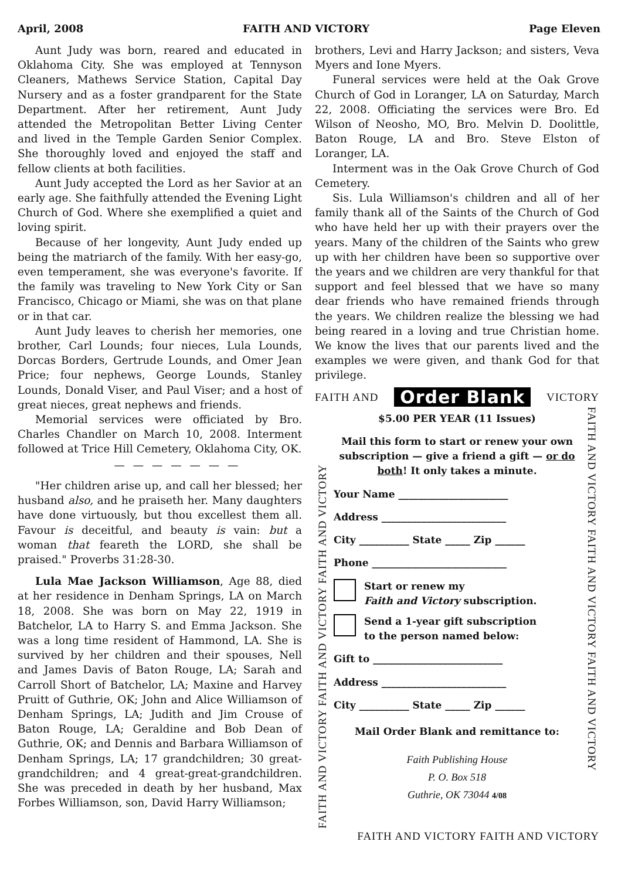April, 2008 FAITH AND VICTORY Page Eleven
Aunt Judy was born, reared and educated in Oklahoma City. She was employed at Tennyson Cleaners, Mathews Service Station, Capital Day Nursery and as a foster grandparent for the State Department. After her retirement, Aunt Judy attended the Metropolitan Better Living Center and lived in the Temple Garden Senior Complex. She thoroughly loved and enjoyed the staff and fellow clients at both facilities.
Aunt Judy accepted the Lord as her Savior at an early age. She faithfully attended the Evening Light Church of God. Where she exemplified a quiet and loving spirit.
Because of her longevity, Aunt Judy ended up being the matriarch of the family. With her easy-go, even temperament, she was everyone's favorite. If the family was traveling to New York City or San Francisco, Chicago or Miami, she was on that plane or in that car.
Aunt Judy leaves to cherish her memories, one brother, Carl Lounds; four nieces, Lula Lounds, Dorcas Borders, Gertrude Lounds, and Omer Jean Price; four nephews, George Lounds, Stanley Lounds, Donald Viser, and Paul Viser; and a host of great nieces, great nephews and friends.
Memorial services were officiated by Bro. Charles Chandler on March 10, 2008. Interment followed at Trice Hill Cemetery, Oklahoma City, OK.
— — — — — — —
"Her children arise up, and call her blessed; her husband also, and he praiseth her. Many daughters have done virtuously, but thou excellest them all. Favour is deceitful, and beauty is vain: but a woman that feareth the LORD, she shall be praised." Proverbs 31:28-30.
Lula Mae Jackson Williamson, Age 88, died at her residence in Denham Springs, LA on March 18, 2008. She was born on May 22, 1919 in Batchelor, LA to Harry S. and Emma Jackson. She was a long time resident of Hammond, LA. She is survived by her children and their spouses, Nell and James Davis of Baton Rouge, LA; Sarah and Carroll Short of Batchelor, LA; Maxine and Harvey Pruitt of Guthrie, OK; John and Alice Williamson of Denham Springs, LA; Judith and Jim Crouse of Baton Rouge, LA; Geraldine and Bob Dean of Guthrie, OK; and Dennis and Barbara Williamson of Denham Springs, LA; 17 grandchildren; 30 great-grandchildren; and 4 great-great-grandchildren. She was preceded in death by her husband, Max Forbes Williamson, son, David Harry Williamson;
brothers, Levi and Harry Jackson; and sisters, Veva Myers and Ione Myers.
Funeral services were held at the Oak Grove Church of God in Loranger, LA on Saturday, March 22, 2008. Officiating the services were Bro. Ed Wilson of Neosho, MO, Bro. Melvin D. Doolittle, Baton Rouge, LA and Bro. Steve Elston of Loranger, LA.
Interment was in the Oak Grove Church of God Cemetery.
Sis. Lula Williamson's children and all of her family thank all of the Saints of the Church of God who have held her up with their prayers over the years. Many of the children of the Saints who grew up with her children have been so supportive over the years and we children are very thankful for that support and feel blessed that we have so many dear friends who have remained friends through the years. We children realize the blessing we had being reared in a loving and true Christian home. We know the lives that our parents lived and the examples we were given, and thank God for that privilege.
FAITH AND Order Blank VICTORY
FAITH AND VICTORY FAITH AND VICTORY FAITH AND VICTORY
$5.00 PER YEAR (11 Issues)
Mail this form to start or renew your own subscription — give a friend a gift — or do both! It only takes a minute.
Your Name ______________________
Address _________________________
City __________ State _____ Zip ______
Phone ___________________________
Start or renew my
Faith and Victory subscription.
Send a 1-year gift subscription
to the person named below:
Gift to __________________________
Address _________________________
City __________ State _____ Zip ______
Mail Order Blank and remittance to:
Faith Publishing House
P. O. Box 518
Guthrie, OK 73044 4/08
FAITH AND VICTORY FAITH AND VICTORY FAITH AND VICTORY
FAITH AND VICTORY FAITH AND VICTORY